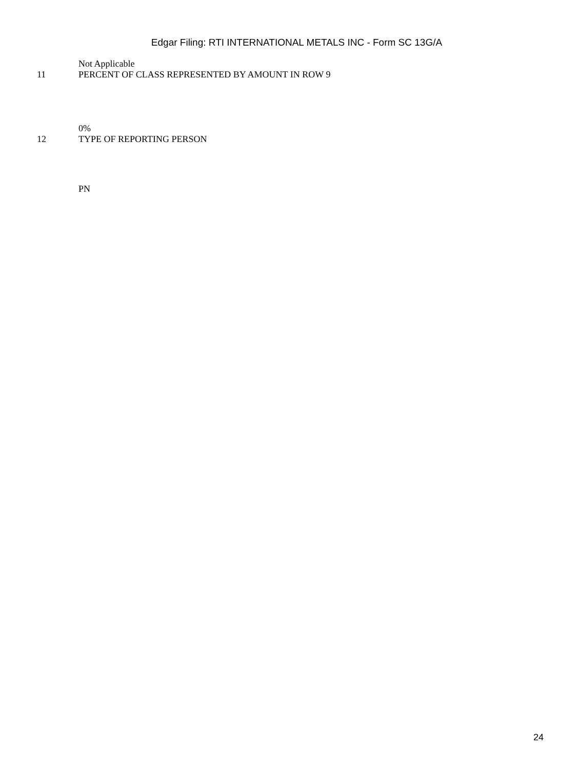Edgar Filing: RTI INTERNATIONAL METALS INC - Form SC 13G/A
Not Applicable
11 PERCENT OF CLASS REPRESENTED BY AMOUNT IN ROW 9
0%
12 TYPE OF REPORTING PERSON
PN
24